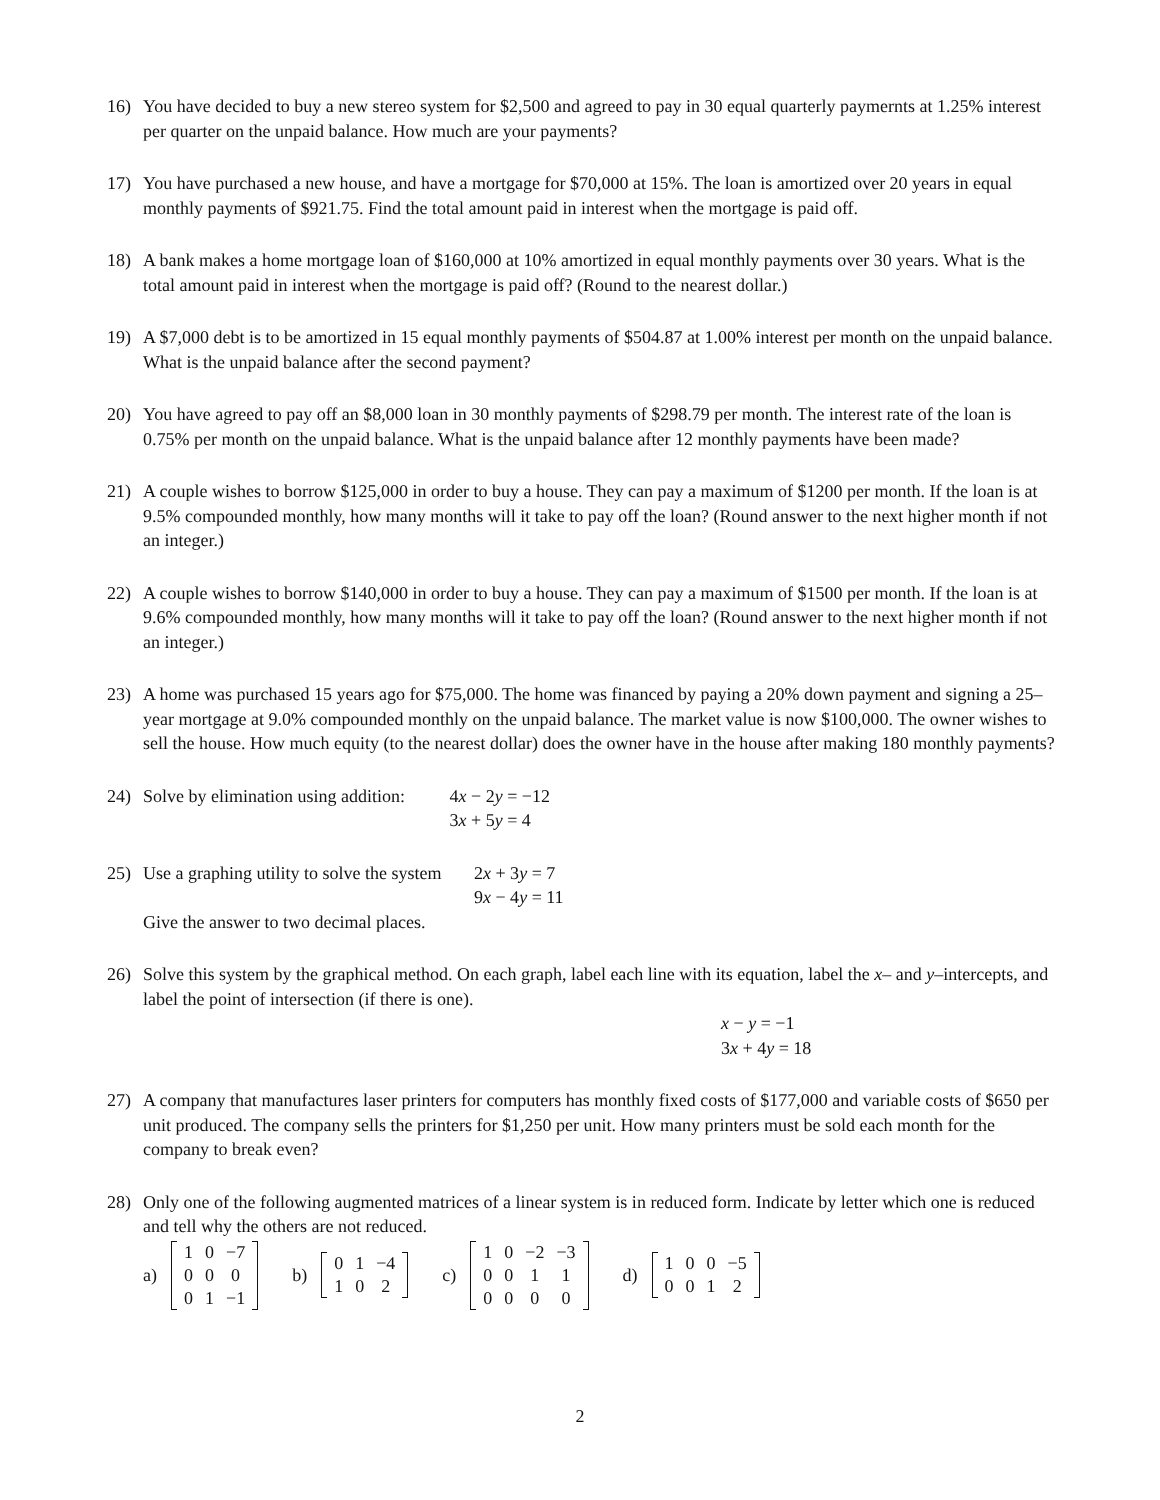16) You have decided to buy a new stereo system for $2,500 and agreed to pay in 30 equal quarterly paymernts at 1.25% interest per quarter on the unpaid balance. How much are your payments?
17) You have purchased a new house, and have a mortgage for $70,000 at 15%. The loan is amortized over 20 years in equal monthly payments of $921.75. Find the total amount paid in interest when the mortgage is paid off.
18) A bank makes a home mortgage loan of $160,000 at 10% amortized in equal monthly payments over 30 years. What is the total amount paid in interest when the mortgage is paid off? (Round to the nearest dollar.)
19) A $7,000 debt is to be amortized in 15 equal monthly payments of $504.87 at 1.00% interest per month on the unpaid balance. What is the unpaid balance after the second payment?
20) You have agreed to pay off an $8,000 loan in 30 monthly payments of $298.79 per month. The interest rate of the loan is 0.75% per month on the unpaid balance. What is the unpaid balance after 12 monthly payments have been made?
21) A couple wishes to borrow $125,000 in order to buy a house. They can pay a maximum of $1200 per month. If the loan is at 9.5% compounded monthly, how many months will it take to pay off the loan? (Round answer to the next higher month if not an integer.)
22) A couple wishes to borrow $140,000 in order to buy a house. They can pay a maximum of $1500 per month. If the loan is at 9.6% compounded monthly, how many months will it take to pay off the loan? (Round answer to the next higher month if not an integer.)
23) A home was purchased 15 years ago for $75,000. The home was financed by paying a 20% down payment and signing a 25–year mortgage at 9.0% compounded monthly on the unpaid balance. The market value is now $100,000. The owner wishes to sell the house. How much equity (to the nearest dollar) does the owner have in the house after making 180 monthly payments?
24) Solve by elimination using addition: 4x − 2y = −12
3x + 5y = 4
25) Use a graphing utility to solve the system 2x + 3y = 7
9x − 4y = 11
Give the answer to two decimal places.
26) Solve this system by the graphical method. On each graph, label each line with its equation, label the x– and y–intercepts, and label the point of intersection (if there is one).
x − y = −1
3x + 4y = 18
27) A company that manufactures laser printers for computers has monthly fixed costs of $177,000 and variable costs of $650 per unit produced. The company sells the printers for $1,250 per unit. How many printers must be sold each month for the company to break even?
28) Only one of the following augmented matrices of a linear system is in reduced form. Indicate by letter which one is reduced and tell why the others are not reduced.
a)
| 1 | 0 | −7 |
| 0 | 0 | 0 |
| 0 | 1 | −1 |
b)
| 0 | 1 | −4 |
| 1 | 0 | 2 |
c)
| 1 | 0 | −2 | −3 |
| 0 | 0 | 1 | 1 |
| 0 | 0 | 0 | 0 |
d)
| 1 | 0 | 0 | −5 |
| 0 | 0 | 1 | 2 |
2